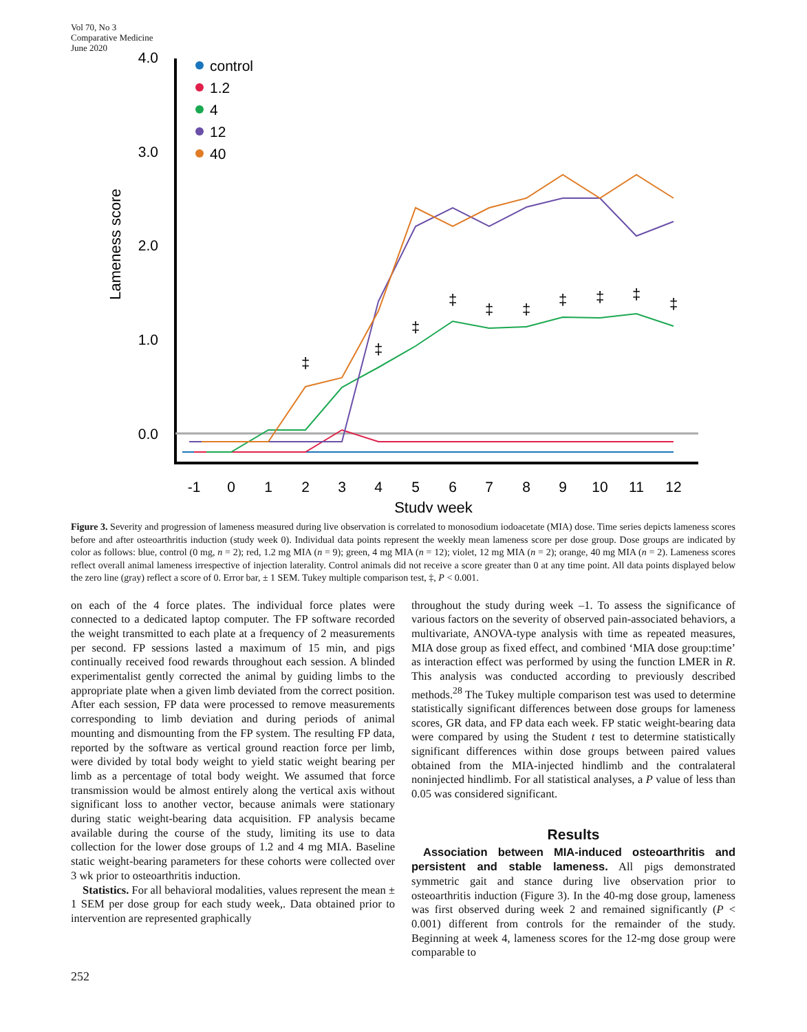Vol 70, No 3
Comparative Medicine
June 2020
4.0
3.0
2.0
1.0
0.0
Lameness score
-1
0
1
2
3
4
5
6
7
8
9
10
11
12
Study week
control
1.2
4
12
40
‡
‡
‡
‡
‡
‡
‡
‡
‡
‡
Figure 3. Severity and progression of lameness measured during live observation is correlated to monosodium iodoacetate (MIA) dose. Time series depicts lameness scores before and after osteoarthritis induction (study week 0). Individual data points represent the weekly mean lameness score per dose group. Dose groups are indicated by color as follows: blue, control (0 mg, n = 2); red, 1.2 mg MIA (n = 9); green, 4 mg MIA (n = 12); violet, 12 mg MIA (n = 2); orange, 40 mg MIA (n = 2). Lameness scores reflect overall animal lameness irrespective of injection laterality. Control animals did not receive a score greater than 0 at any time point. All data points displayed below the zero line (gray) reflect a score of 0. Error bar, ± 1 SEM. Tukey multiple comparison test, ‡, P < 0.001.
on each of the 4 force plates. The individual force plates were connected to a dedicated laptop computer. The FP software recorded the weight transmitted to each plate at a frequency of 2 measurements per second. FP sessions lasted a maximum of 15 min, and pigs continually received food rewards throughout each session. A blinded experimentalist gently corrected the animal by guiding limbs to the appropriate plate when a given limb deviated from the correct position. After each session, FP data were processed to remove measurements corresponding to limb deviation and during periods of animal mounting and dismounting from the FP system. The resulting FP data, reported by the software as vertical ground reaction force per limb, were divided by total body weight to yield static weight bearing per limb as a percentage of total body weight. We assumed that force transmission would be almost entirely along the vertical axis without significant loss to another vector, because animals were stationary during static weight-bearing data acquisition. FP analysis became available during the course of the study, limiting its use to data collection for the lower dose groups of 1.2 and 4 mg MIA. Baseline static weight-bearing parameters for these cohorts were collected over 3 wk prior to osteoarthritis induction.
Statistics. For all behavioral modalities, values represent the mean ± 1 SEM per dose group for each study week,. Data obtained prior to intervention are represented graphically
throughout the study during week –1. To assess the significance of various factors on the severity of observed pain-associated behaviors, a multivariate, ANOVA-type analysis with time as repeated measures, MIA dose group as fixed effect, and combined ‘MIA dose group:time’ as interaction effect was performed by using the function LMER in R. This analysis was conducted according to previously described methods.<sup>28</sup> The Tukey multiple comparison test was used to determine statistically significant differences between dose groups for lameness scores, GR data, and FP data each week. FP static weight-bearing data were compared by using the Student t test to determine statistically significant differences within dose groups between paired values obtained from the MIA-injected hindlimb and the contralateral noninjected hindlimb. For all statistical analyses, a P value of less than 0.05 was considered significant.
Results
Association between MIA-induced osteoarthritis and persistent and stable lameness. All pigs demonstrated symmetric gait and stance during live observation prior to osteoarthritis induction (Figure 3). In the 40-mg dose group, lameness was first observed during week 2 and remained significantly (P < 0.001) different from controls for the remainder of the study. Beginning at week 4, lameness scores for the 12-mg dose group were comparable to
252